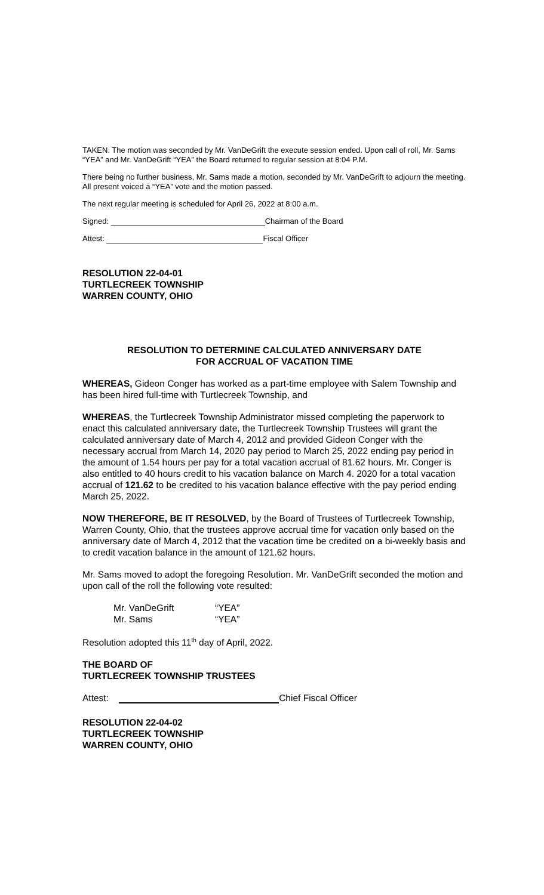TAKEN. The motion was seconded by Mr. VanDeGrift the execute session ended. Upon call of roll, Mr. Sams “YEA” and Mr. VanDeGrift “YEA” the Board returned to regular session at 8:04 P.M.
There being no further business, Mr. Sams made a motion, seconded by Mr. VanDeGrift to adjourn the meeting. All present voiced a “YEA” vote and the motion passed.
The next regular meeting is scheduled for April 26, 2022 at 8:00 a.m.
Signed: Chairman of the Board
Attest: Fiscal Officer
RESOLUTION 22-04-01
TURTLECREEK TOWNSHIP
WARREN COUNTY, OHIO
RESOLUTION TO DETERMINE CALCULATED ANNIVERSARY DATE
FOR ACCRUAL OF VACATION TIME
WHEREAS, Gideon Conger has worked as a part-time employee with Salem Township and has been hired full-time with Turtlecreek Township, and
WHEREAS, the Turtlecreek Township Administrator missed completing the paperwork to enact this calculated anniversary date, the Turtlecreek Township Trustees will grant the calculated anniversary date of March 4, 2012 and provided Gideon Conger with the necessary accrual from March 14, 2020 pay period to March 25, 2022 ending pay period in the amount of 1.54 hours per pay for a total vacation accrual of 81.62 hours. Mr. Conger is also entitled to 40 hours credit to his vacation balance on March 4. 2020 for a total vacation accrual of 121.62 to be credited to his vacation balance effective with the pay period ending March 25, 2022.
NOW THEREFORE, BE IT RESOLVED, by the Board of Trustees of Turtlecreek Township, Warren County, Ohio, that the trustees approve accrual time for vacation only based on the anniversary date of March 4, 2012 that the vacation time be credited on a bi-weekly basis and to credit vacation balance in the amount of 121.62 hours.
Mr. Sams moved to adopt the foregoing Resolution. Mr. VanDeGrift seconded the motion and upon call of the roll the following vote resulted:
| Mr. VanDeGrift | “YEA” |
| Mr. Sams | “YEA” |
Resolution adopted this 11<sup>th</sup> day of April, 2022.
THE BOARD OF
TURTLECREEK TOWNSHIP TRUSTEES
Attest: Chief Fiscal Officer
RESOLUTION 22-04-02
TURTLECREEK TOWNSHIP
WARREN COUNTY, OHIO